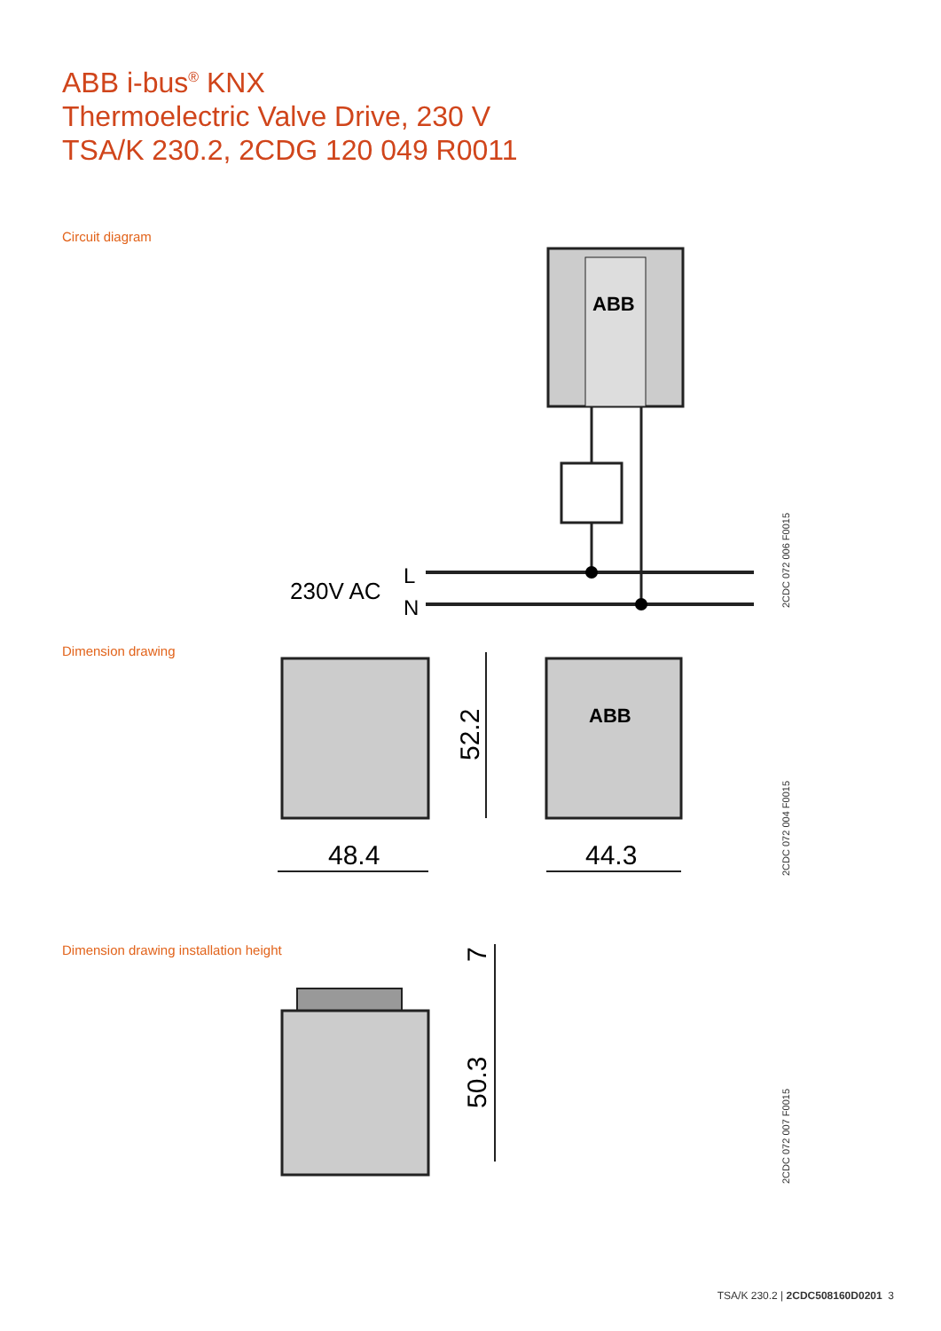ABB i-bus<sup>®</sup> KNX
Thermoelectric Valve Drive, 230 V
TSA/K 230.2, 2CDG 120 049 R0011
Circuit diagram
ABB
230V AC
L
N
2CDC 072 006 F0015
Dimension drawing
48.4
52.2
ABB
44.3
2CDC 072 004 F0015
Dimension drawing installation height
7
50.3
2CDC 072 007 F0015
TSA/K 230.2 | 2CDC508160D0201 3